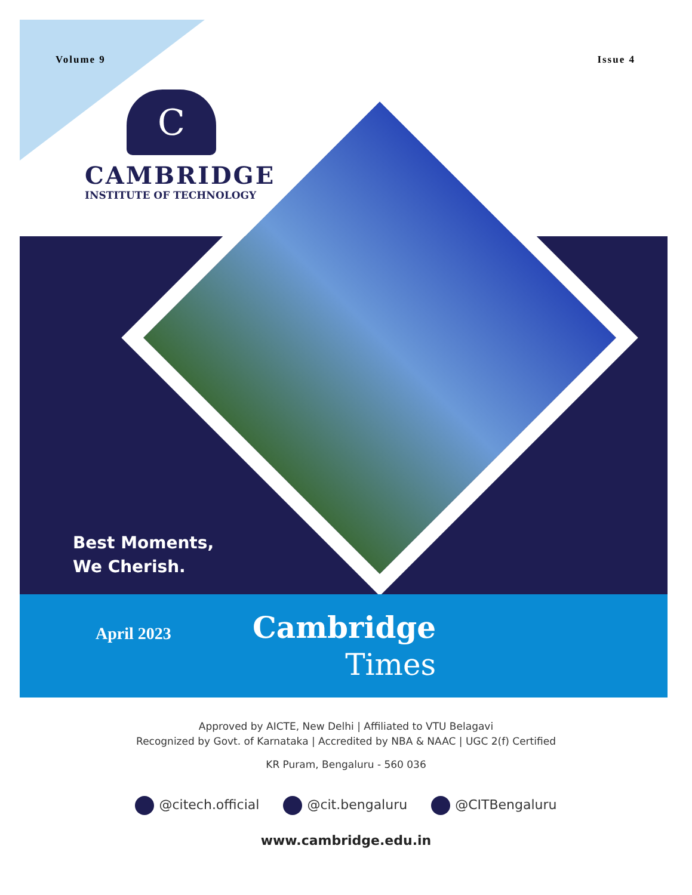Volume 9 Issue 4
C
CAMBRIDGE
INSTITUTE OF TECHNOLOGY
Best Moments,
We Cherish.
April 2023
Cambridge
Times
Approved by AICTE, New Delhi | Affiliated to VTU Belagavi
Recognized by Govt. of Karnataka | Accredited by NBA & NAAC | UGC 2(f) Certified
KR Puram, Bengaluru - 560 036
@citech.official @cit.bengaluru @CITBengaluru
www.cambridge.edu.in